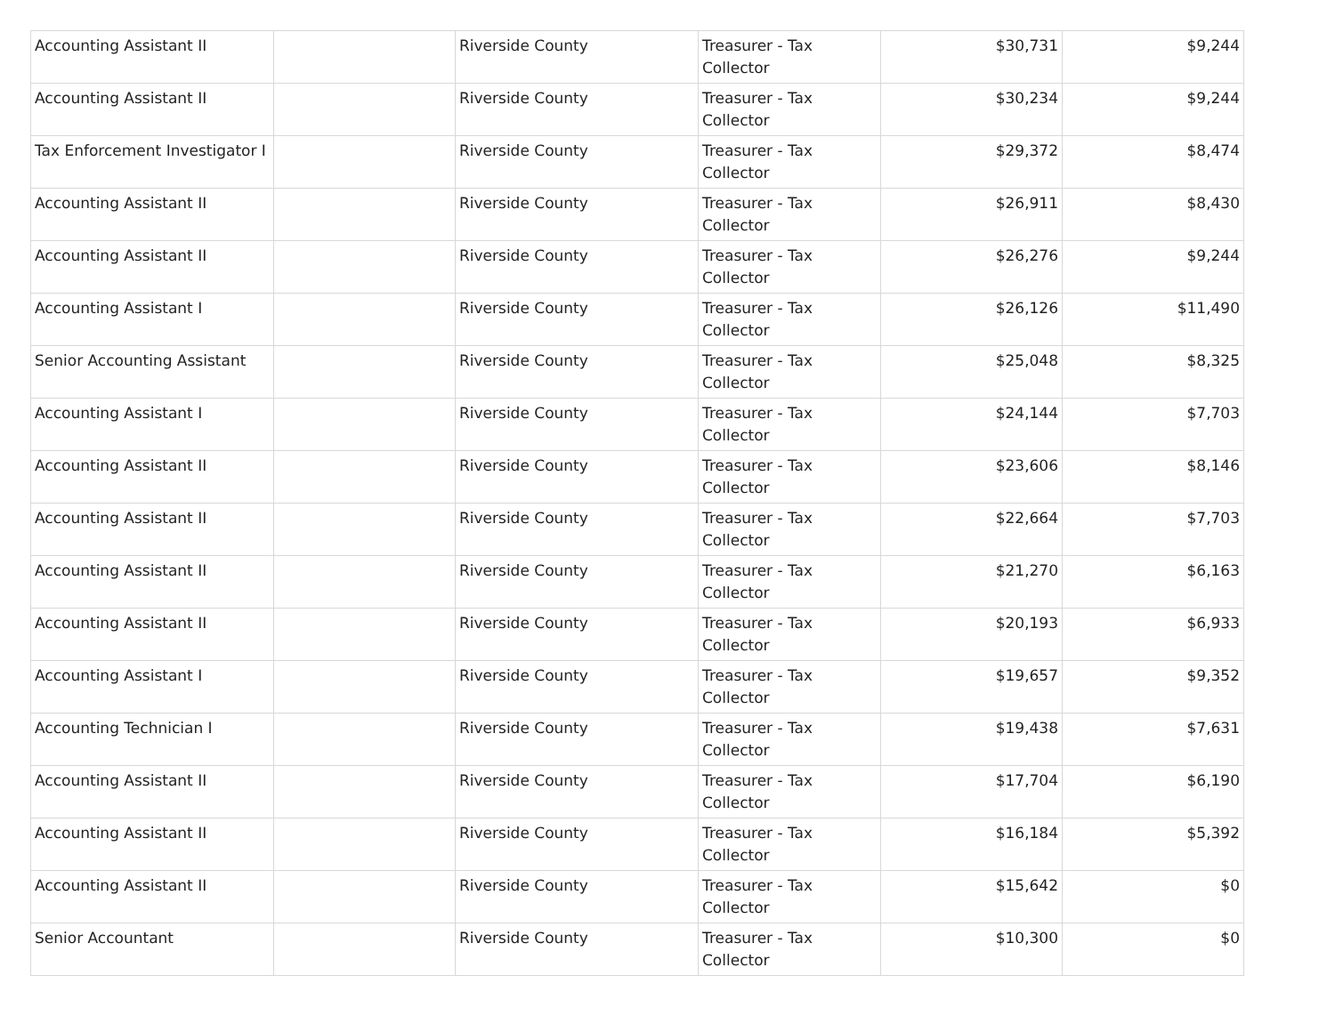| Accounting Assistant II | | Riverside County | Treasurer - Tax Collector | $30,731 | $9,244 |
| Accounting Assistant II | | Riverside County | Treasurer - Tax Collector | $30,234 | $9,244 |
| Tax Enforcement Investigator I | | Riverside County | Treasurer - Tax Collector | $29,372 | $8,474 |
| Accounting Assistant II | | Riverside County | Treasurer - Tax Collector | $26,911 | $8,430 |
| Accounting Assistant II | | Riverside County | Treasurer - Tax Collector | $26,276 | $9,244 |
| Accounting Assistant I | | Riverside County | Treasurer - Tax Collector | $26,126 | $11,490 |
| Senior Accounting Assistant | | Riverside County | Treasurer - Tax Collector | $25,048 | $8,325 |
| Accounting Assistant I | | Riverside County | Treasurer - Tax Collector | $24,144 | $7,703 |
| Accounting Assistant II | | Riverside County | Treasurer - Tax Collector | $23,606 | $8,146 |
| Accounting Assistant II | | Riverside County | Treasurer - Tax Collector | $22,664 | $7,703 |
| Accounting Assistant II | | Riverside County | Treasurer - Tax Collector | $21,270 | $6,163 |
| Accounting Assistant II | | Riverside County | Treasurer - Tax Collector | $20,193 | $6,933 |
| Accounting Assistant I | | Riverside County | Treasurer - Tax Collector | $19,657 | $9,352 |
| Accounting Technician I | | Riverside County | Treasurer - Tax Collector | $19,438 | $7,631 |
| Accounting Assistant II | | Riverside County | Treasurer - Tax Collector | $17,704 | $6,190 |
| Accounting Assistant II | | Riverside County | Treasurer - Tax Collector | $16,184 | $5,392 |
| Accounting Assistant II | | Riverside County | Treasurer - Tax Collector | $15,642 | $0 |
| Senior Accountant | | Riverside County | Treasurer - Tax Collector | $10,300 | $0 |